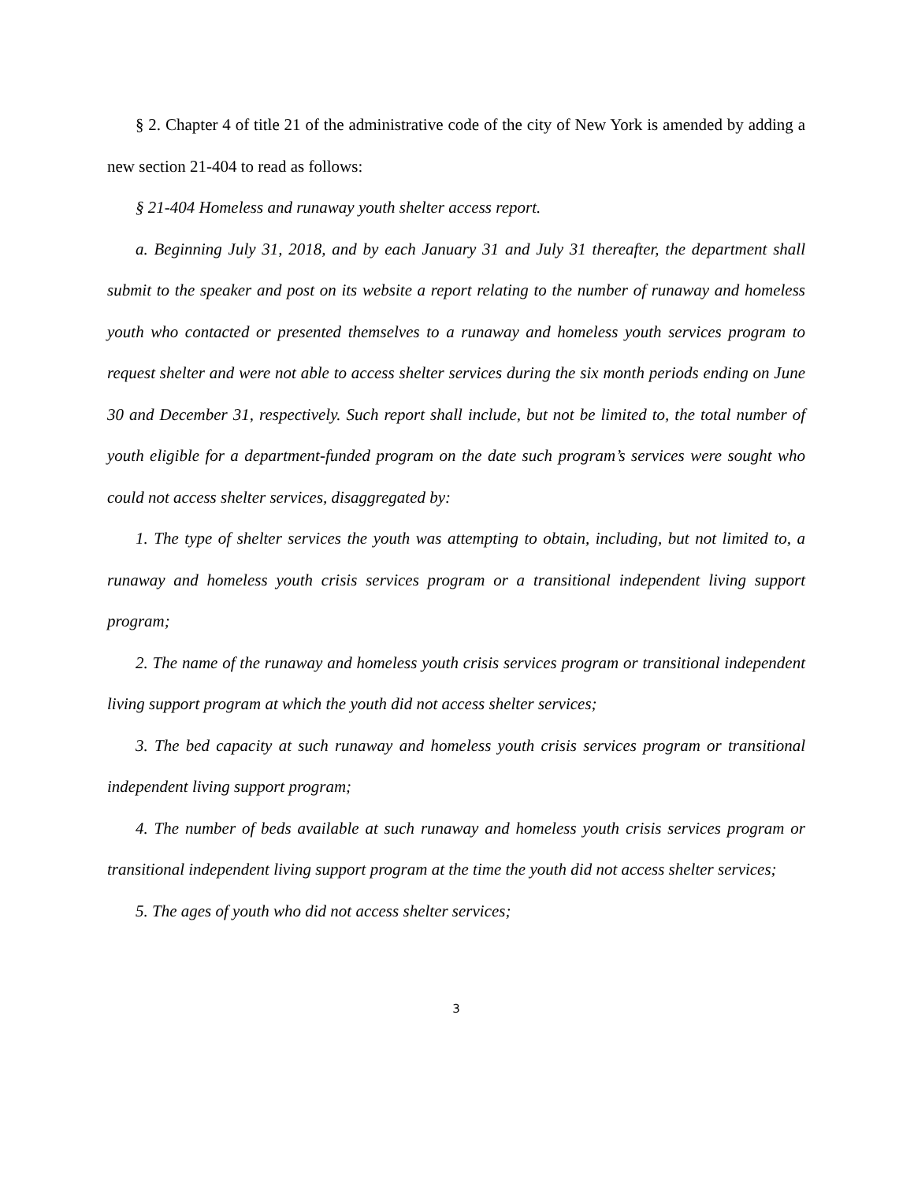§ 2. Chapter 4 of title 21 of the administrative code of the city of New York is amended by adding a new section 21-404 to read as follows:
§ 21-404 Homeless and runaway youth shelter access report.
a. Beginning July 31, 2018, and by each January 31 and July 31 thereafter, the department shall submit to the speaker and post on its website a report relating to the number of runaway and homeless youth who contacted or presented themselves to a runaway and homeless youth services program to request shelter and were not able to access shelter services during the six month periods ending on June 30 and December 31, respectively. Such report shall include, but not be limited to, the total number of youth eligible for a department-funded program on the date such program’s services were sought who could not access shelter services, disaggregated by:
1. The type of shelter services the youth was attempting to obtain, including, but not limited to, a runaway and homeless youth crisis services program or a transitional independent living support program;
2. The name of the runaway and homeless youth crisis services program or transitional independent living support program at which the youth did not access shelter services;
3. The bed capacity at such runaway and homeless youth crisis services program or transitional independent living support program;
4. The number of beds available at such runaway and homeless youth crisis services program or transitional independent living support program at the time the youth did not access shelter services;
5. The ages of youth who did not access shelter services;
3